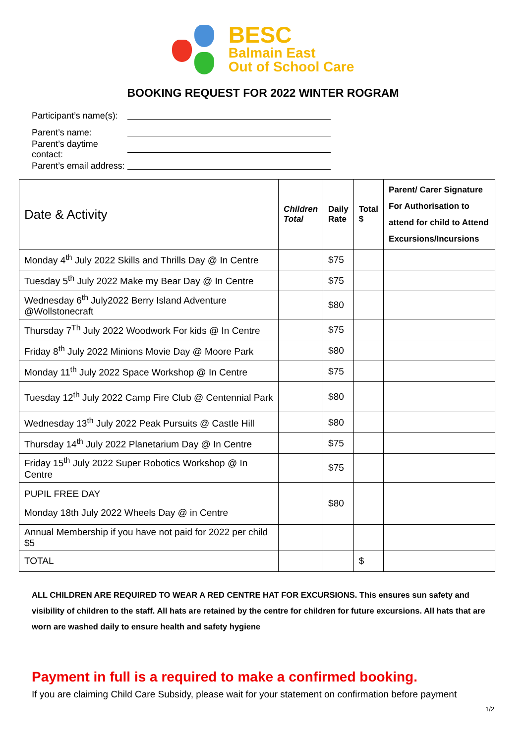BESC
Balmain East
Out of School Care
BOOKING REQUEST FOR 2022 WINTER ROGRAM
Participant’s name(s):
Parent’s name:
Parent’s daytime contact:
Parent’s email address:
| Date & Activity | Children Total | Daily Rate | Total $ | Parent/ Carer Signature For Authorisation to attend for child to Attend Excursions/Incursions |
| --- | --- | --- | --- | --- |
| Monday 4<sup>th</sup> July 2022 Skills and Thrills Day @ In Centre | | $75 | | |
| Tuesday 5<sup>th</sup> July 2022 Make my Bear Day @ In Centre | | $75 | | |
| Wednesday 6<sup>th</sup> July2022 Berry Island Adventure @Wollstonecraft | | $80 | | |
| Thursday 7<sup>Th</sup> July 2022 Woodwork For kids @ In Centre | | $75 | | |
| Friday 8<sup>th</sup> July 2022 Minions Movie Day @ Moore Park | | $80 | | |
| Monday 11<sup>th</sup> July 2022 Space Workshop @ In Centre | | $75 | | |
| Tuesday 12<sup>th</sup> July 2022 Camp Fire Club @ Centennial Park | | $80 | | |
| Wednesday 13<sup>th</sup> July 2022 Peak Pursuits @ Castle Hill | | $80 | | |
| Thursday 14<sup>th</sup> July 2022 Planetarium Day @ In Centre | | $75 | | |
| Friday 15<sup>th</sup> July 2022 Super Robotics Workshop @ In Centre | | $75 | | |
| PUPIL FREE DAY Monday 18th July 2022 Wheels Day @ in Centre | | $80 | | |
| Annual Membership if you have not paid for 2022 per child $5 | | | | |
| TOTAL | | | $ | |
ALL CHILDREN ARE REQUIRED TO WEAR A RED CENTRE HAT FOR EXCURSIONS. This ensures sun safety and visibility of children to the staff. All hats are retained by the centre for children for future excursions. All hats that are worn are washed daily to ensure health and safety hygiene
Payment in full is a required to make a confirmed booking.
If you are claiming Child Care Subsidy, please wait for your statement on confirmation before payment
1/2